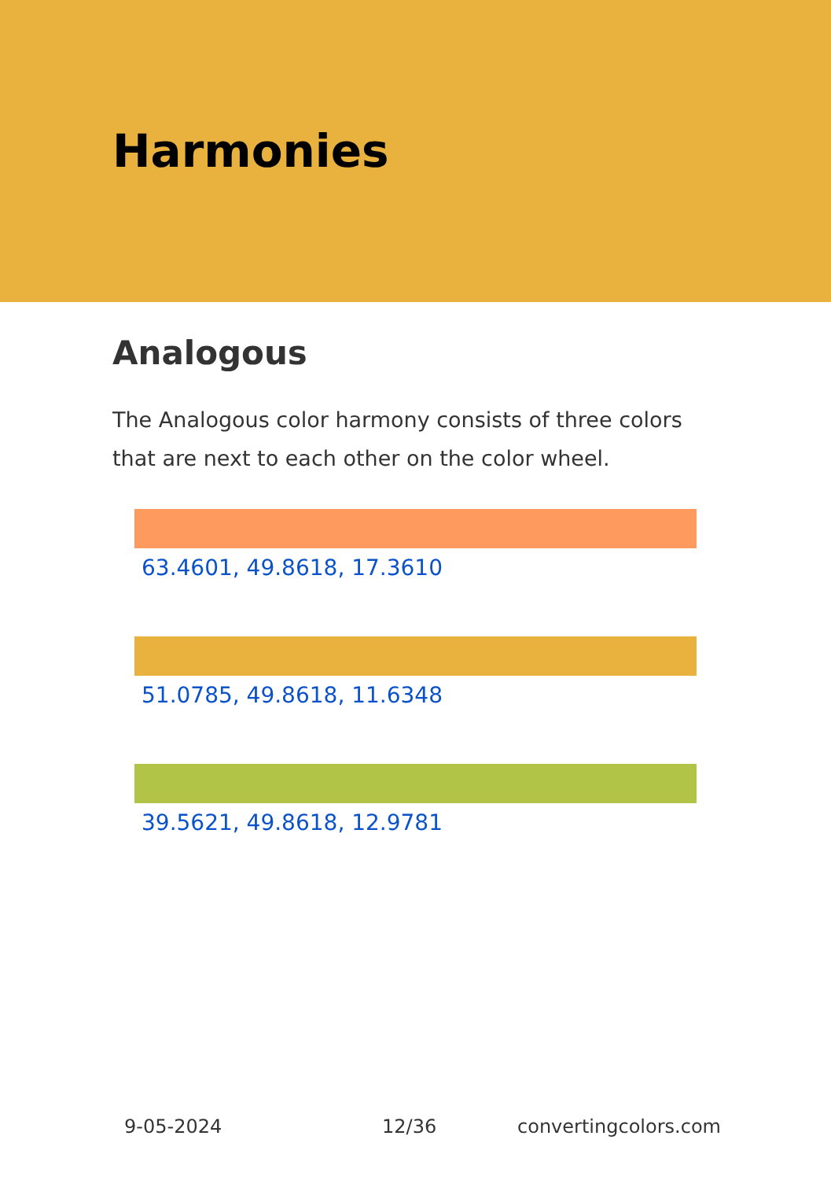Harmonies
Analogous
The Analogous color harmony consists of three colors that are next to each other on the color wheel.
63.4601, 49.8618, 17.3610
51.0785, 49.8618, 11.6348
39.5621, 49.8618, 12.9781
9-05-2024 12/36 convertingcolors.com